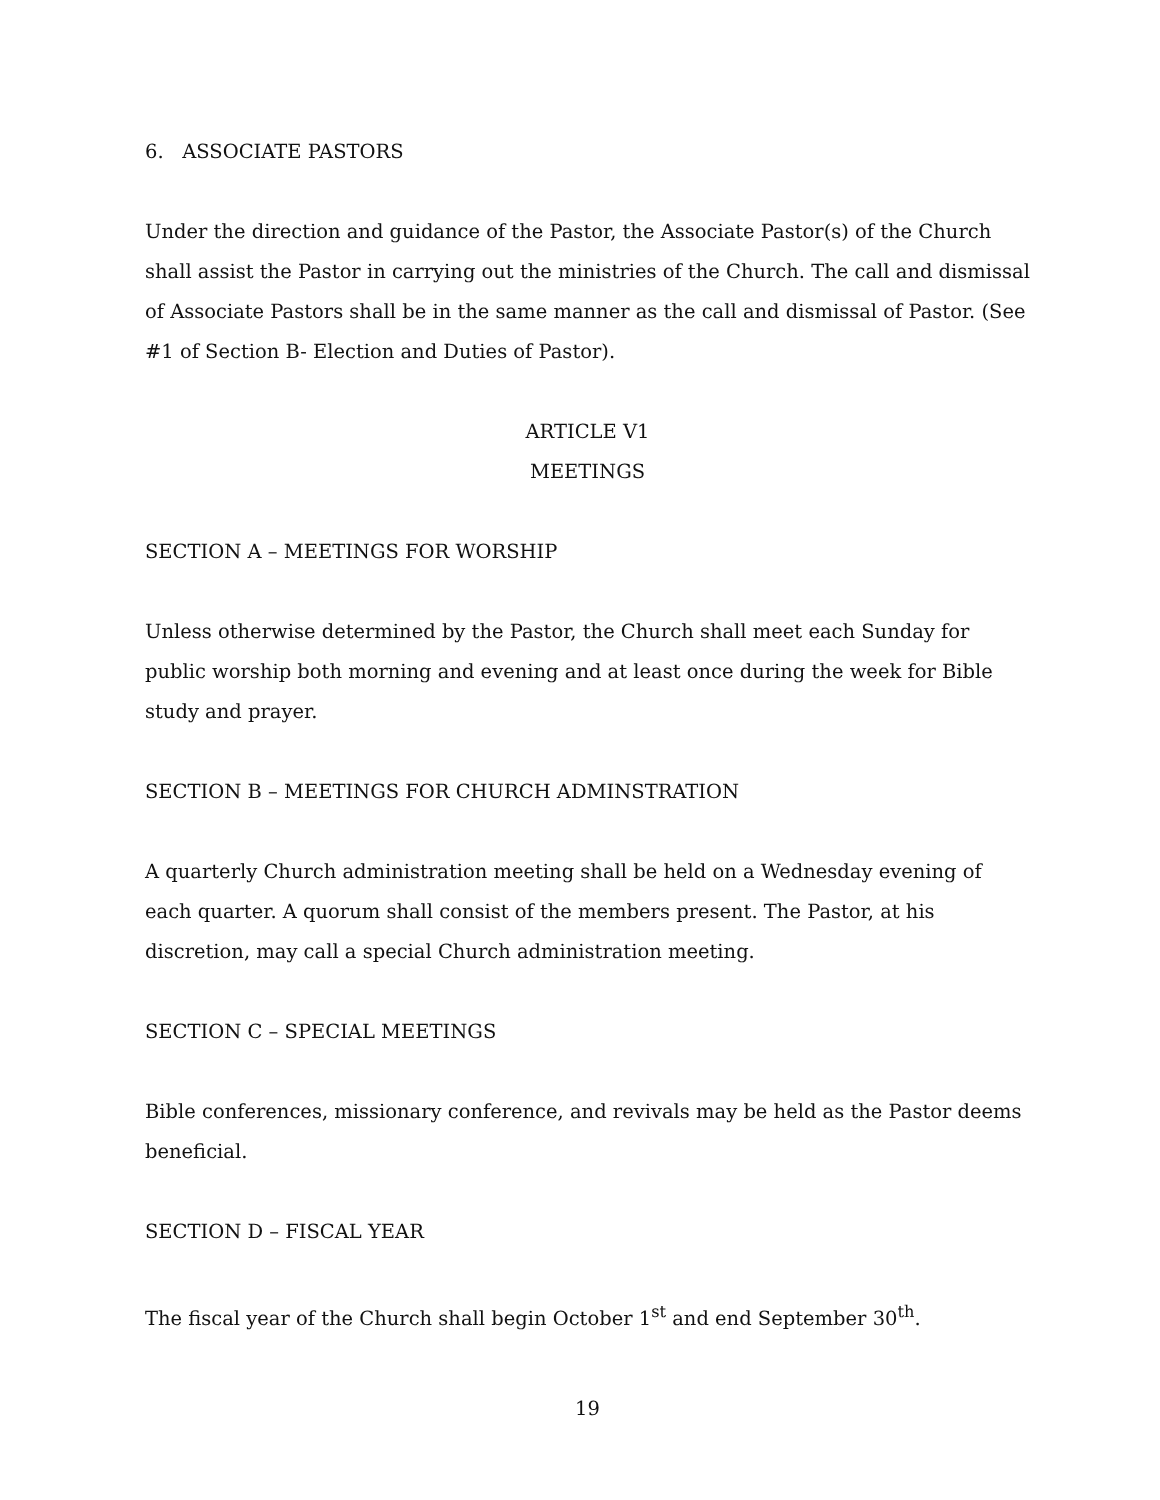6. ASSOCIATE PASTORS
Under the direction and guidance of the Pastor, the Associate Pastor(s) of the Church shall assist the Pastor in carrying out the ministries of the Church. The call and dismissal of Associate Pastors shall be in the same manner as the call and dismissal of Pastor. (See #1 of Section B- Election and Duties of Pastor).
ARTICLE V1
MEETINGS
SECTION A – MEETINGS FOR WORSHIP
Unless otherwise determined by the Pastor, the Church shall meet each Sunday for public worship both morning and evening and at least once during the week for Bible study and prayer.
SECTION B – MEETINGS FOR CHURCH ADMINSTRATION
A quarterly Church administration meeting shall be held on a Wednesday evening of each quarter. A quorum shall consist of the members present. The Pastor, at his discretion, may call a special Church administration meeting.
SECTION C – SPECIAL MEETINGS
Bible conferences, missionary conference, and revivals may be held as the Pastor deems beneficial.
SECTION D – FISCAL YEAR
The fiscal year of the Church shall begin October 1<sup>st</sup> and end September 30<sup>th</sup>.
19